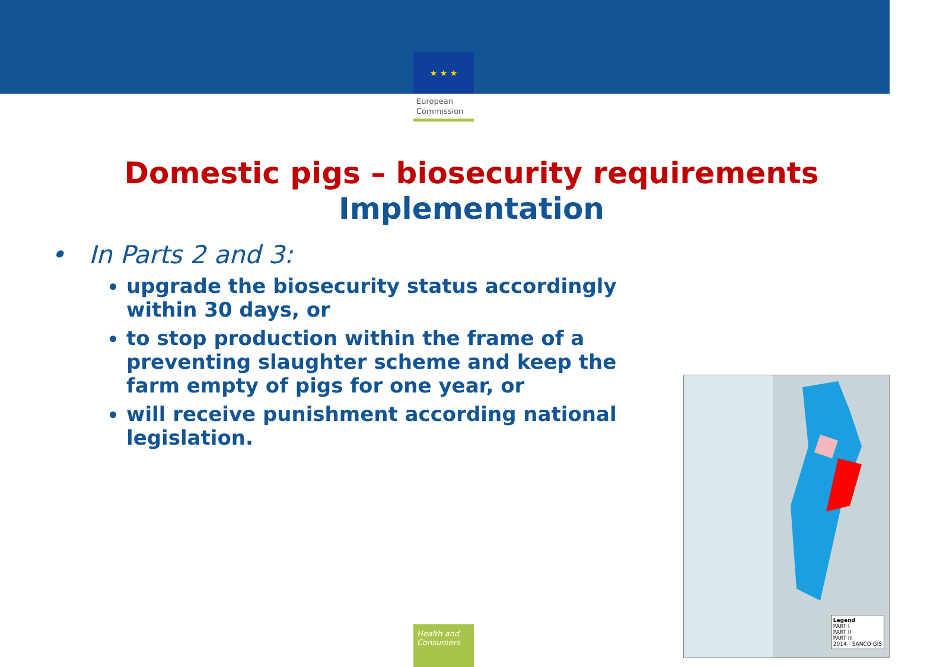★ ★ ★
European
Commission
Domestic pigs – biosecurity requirements
Implementation
• In Parts 2 and 3:
upgrade the biosecurity status accordingly within 30 days, or
to stop production within the frame of a preventing slaughter scheme and keep the farm empty of pigs for one year, or
will receive punishment according national legislation.
Legend
PART I
PART II
PART III
2014 - SANCO GIS
Health and Consumers